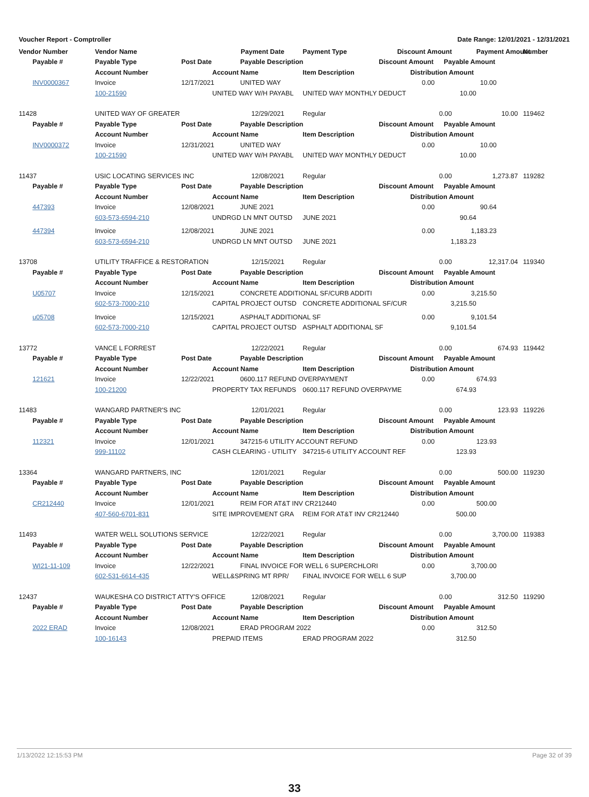Voucher Report - Comptroller Date Range: 12/01/2021 - 12/31/2021
| Vendor Number | Vendor Name | | | Payment Date | Payment Type | Discount Amount | | | Payment Amount | Number |
| Payable # | Payable Type | Post Date | | Payable Description | | Discount Amount | | Payable Amount | | |
| | Account Number | | Account Name | | Item Description | | Distribution Amount | | | |
| INV0000367 | Invoice | 12/17/2021 | | UNITED WAY | | 0.00 | | 10.00 | | |
| | 100-21590 | | UNITED WAY W/H PAYABL | | UNITED WAY MONTHLY DEDUCT | | 10.00 | | | |
| 11428 | UNITED WAY OF GREATER | | | 12/29/2021 | Regular | 0.00 | | | 10.00 | 119462 |
| Payable # | Payable Type | Post Date | | Payable Description | | Discount Amount | | Payable Amount | | |
| | Account Number | | Account Name | | Item Description | | Distribution Amount | | | |
| INV0000372 | Invoice | 12/31/2021 | | UNITED WAY | | 0.00 | | 10.00 | | |
| | 100-21590 | | UNITED WAY W/H PAYABL | | UNITED WAY MONTHLY DEDUCT | | 10.00 | | | |
| 11437 | USIC LOCATING SERVICES INC | | | 12/08/2021 | Regular | 0.00 | | | 1,273.87 | 119282 |
| Payable # | Payable Type | Post Date | | Payable Description | | Discount Amount | | Payable Amount | | |
| | Account Number | | Account Name | | Item Description | | Distribution Amount | | | |
| 447393 | Invoice | 12/08/2021 | | JUNE 2021 | | 0.00 | | 90.64 | | |
| | 603-573-6594-210 | | UNDRGD LN MNT OUTSD | | JUNE 2021 | | 90.64 | | | |
| 447394 | Invoice | 12/08/2021 | | JUNE 2021 | | 0.00 | | 1,183.23 | | |
| | 603-573-6594-210 | | UNDRGD LN MNT OUTSD | | JUNE 2021 | | 1,183.23 | | | |
| 13708 | UTILITY TRAFFICE & RESTORATION | | | 12/15/2021 | Regular | 0.00 | | | 12,317.04 | 119340 |
| Payable # | Payable Type | Post Date | | Payable Description | | Discount Amount | | Payable Amount | | |
| | Account Number | | Account Name | | Item Description | | Distribution Amount | | | |
| U05707 | Invoice | 12/15/2021 | | CONCRETE ADDITIONAL SF/CURB ADDITI | | 0.00 | | 3,215.50 | | |
| | 602-573-7000-210 | | CAPITAL PROJECT OUTSD | | CONCRETE ADDITIONAL SF/CUR | | 3,215.50 | | | |
| u05708 | Invoice | 12/15/2021 | | ASPHALT ADDITIONAL SF | | 0.00 | | 9,101.54 | | |
| | 602-573-7000-210 | | CAPITAL PROJECT OUTSD | | ASPHALT ADDITIONAL SF | | 9,101.54 | | | |
| 13772 | VANCE L FORREST | | | 12/22/2021 | Regular | 0.00 | | | 674.93 | 119442 |
| Payable # | Payable Type | Post Date | | Payable Description | | Discount Amount | | Payable Amount | | |
| | Account Number | | Account Name | | Item Description | | Distribution Amount | | | |
| 121621 | Invoice | 12/22/2021 | | 0600.117 REFUND OVERPAYMENT | | 0.00 | | 674.93 | | |
| | 100-21200 | | PROPERTY TAX REFUNDS | | 0600.117 REFUND OVERPAYME | | 674.93 | | | |
| 11483 | WANGARD PARTNER'S INC | | | 12/01/2021 | Regular | 0.00 | | | 123.93 | 119226 |
| Payable # | Payable Type | Post Date | | Payable Description | | Discount Amount | | Payable Amount | | |
| | Account Number | | Account Name | | Item Description | | Distribution Amount | | | |
| 112321 | Invoice | 12/01/2021 | | 347215-6 UTILITY ACCOUNT REFUND | | 0.00 | | 123.93 | | |
| | 999-11102 | | CASH CLEARING - UTILITY | | 347215-6 UTILITY ACCOUNT REF | | 123.93 | | | |
| 13364 | WANGARD PARTNERS, INC | | | 12/01/2021 | Regular | 0.00 | | | 500.00 | 119230 |
| Payable # | Payable Type | Post Date | | Payable Description | | Discount Amount | | Payable Amount | | |
| | Account Number | | Account Name | | Item Description | | Distribution Amount | | | |
| CR212440 | Invoice | 12/01/2021 | | REIM FOR AT&T INV CR212440 | | 0.00 | | 500.00 | | |
| | 407-560-6701-831 | | SITE IMPROVEMENT GRA | | REIM FOR AT&T INV CR212440 | | 500.00 | | | |
| 11493 | WATER WELL SOLUTIONS SERVICE | | | 12/22/2021 | Regular | 0.00 | | | 3,700.00 | 119383 |
| Payable # | Payable Type | Post Date | | Payable Description | | Discount Amount | | Payable Amount | | |
| | Account Number | | Account Name | | Item Description | | Distribution Amount | | | |
| WI21-11-109 | Invoice | 12/22/2021 | | FINAL INVOICE FOR WELL 6 SUPERCHLORI | | 0.00 | | 3,700.00 | | |
| | 602-531-6614-435 | | WELL&SPRING MT RPR/ | | FINAL INVOICE FOR WELL 6 SUP | | 3,700.00 | | | |
| 12437 | WAUKESHA CO DISTRICT ATTY'S OFFICE | | | 12/08/2021 | Regular | 0.00 | | | 312.50 | 119290 |
| Payable # | Payable Type | Post Date | | Payable Description | | Discount Amount | | Payable Amount | | |
| | Account Number | | Account Name | | Item Description | | Distribution Amount | | | |
| 2022 ERAD | Invoice | 12/08/2021 | | ERAD PROGRAM 2022 | | 0.00 | | 312.50 | | |
| | 100-16143 | | PREPAID ITEMS | | ERAD PROGRAM 2022 | | 312.50 | | | |
1/13/2022 12:15:53 PM Page 32 of 39
33